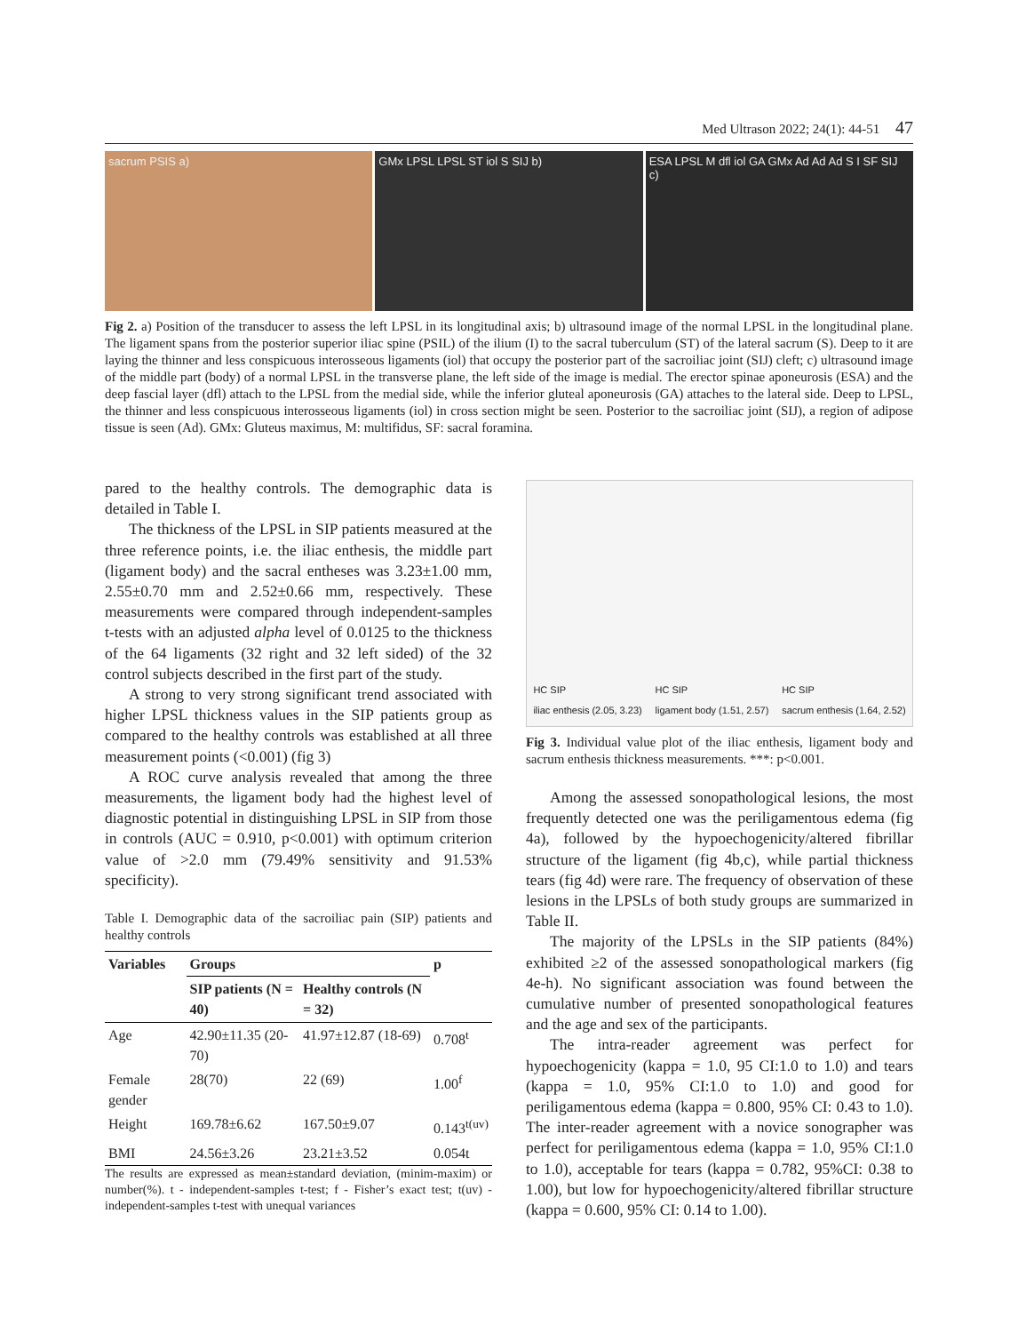Med Ultrason 2022; 24(1): 44-51 47
sacrum PSIS a) GMx LPSL LPSL ST iol S SIJ b) ESA LPSL M dfl iol GA GMx Ad Ad Ad S I SF SIJ c)
Fig 2. a) Position of the transducer to assess the left LPSL in its longitudinal axis; b) ultrasound image of the normal LPSL in the longitudinal plane. The ligament spans from the posterior superior iliac spine (PSIL) of the ilium (I) to the sacral tuberculum (ST) of the lateral sacrum (S). Deep to it are laying the thinner and less conspicuous interosseous ligaments (iol) that occupy the posterior part of the sacroiliac joint (SIJ) cleft; c) ultrasound image of the middle part (body) of a normal LPSL in the transverse plane, the left side of the image is medial. The erector spinae aponeurosis (ESA) and the deep fascial layer (dfl) attach to the LPSL from the medial side, while the inferior gluteal aponeurosis (GA) attaches to the lateral side. Deep to LPSL, the thinner and less conspicuous interosseous ligaments (iol) in cross section might be seen. Posterior to the sacroiliac joint (SIJ), a region of adipose tissue is seen (Ad). GMx: Gluteus maximus, M: multifidus, SF: sacral foramina.
pared to the healthy controls. The demographic data is detailed in Table I.
The thickness of the LPSL in SIP patients measured at the three reference points, i.e. the iliac enthesis, the middle part (ligament body) and the sacral entheses was 3.23±1.00 mm, 2.55±0.70 mm and 2.52±0.66 mm, respectively. These measurements were compared through independent-samples t-tests with an adjusted alpha level of 0.0125 to the thickness of the 64 ligaments (32 right and 32 left sided) of the 32 control subjects described in the first part of the study.
A strong to very strong significant trend associated with higher LPSL thickness values in the SIP patients group as compared to the healthy controls was established at all three measurement points (<0.001) (fig 3)
A ROC curve analysis revealed that among the three measurements, the ligament body had the highest level of diagnostic potential in distinguishing LPSL in SIP from those in controls (AUC = 0.910, p<0.001) with optimum criterion value of >2.0 mm (79.49% sensitivity and 91.53% specificity).
Table I. Demographic data of the sacroiliac pain (SIP) patients and healthy controls
| Variables | Groups | | p |
| --- | --- | --- | --- |
| | SIP patients (N = 40) | Healthy controls (N = 32) | |
| Age | 42.90±11.35 (20-70) | 41.97±12.87 (18-69) | 0.708<sup>t</sup> |
| Female gender | 28(70) | 22 (69) | 1.00<sup>f</sup> |
| Height | 169.78±6.62 | 167.50±9.07 | 0.143<sup>t(uv)</sup> |
| BMI | 24.56±3.26 | 23.21±3.52 | 0.054t |
The results are expressed as mean±standard deviation, (minim-maxim) or number(%). t - independent-samples t-test; f - Fisher’s exact test; t(uv) - independent-samples t-test with unequal variances
HC SIP
iliac enthesis (2.05, 3.23) HC SIP
ligament body (1.51, 2.57) HC SIP
sacrum enthesis (1.64, 2.52)
Fig 3. Individual value plot of the iliac enthesis, ligament body and sacrum enthesis thickness measurements. ***: p<0.001.
Among the assessed sonopathological lesions, the most frequently detected one was the periligamentous edema (fig 4a), followed by the hypoechogenicity/altered fibrillar structure of the ligament (fig 4b,c), while partial thickness tears (fig 4d) were rare. The frequency of observation of these lesions in the LPSLs of both study groups are summarized in Table II.
The majority of the LPSLs in the SIP patients (84%) exhibited ≥2 of the assessed sonopathological markers (fig 4e-h). No significant association was found between the cumulative number of presented sonopathological features and the age and sex of the participants.
The intra-reader agreement was perfect for hypoechogenicity (kappa = 1.0, 95 CI:1.0 to 1.0) and tears (kappa = 1.0, 95% CI:1.0 to 1.0) and good for periligamentous edema (kappa = 0.800, 95% CI: 0.43 to 1.0). The inter-reader agreement with a novice sonographer was perfect for periligamentous edema (kappa = 1.0, 95% CI:1.0 to 1.0), acceptable for tears (kappa = 0.782, 95%CI: 0.38 to 1.00), but low for hypoechogenicity/altered fibrillar structure (kappa = 0.600, 95% CI: 0.14 to 1.00).